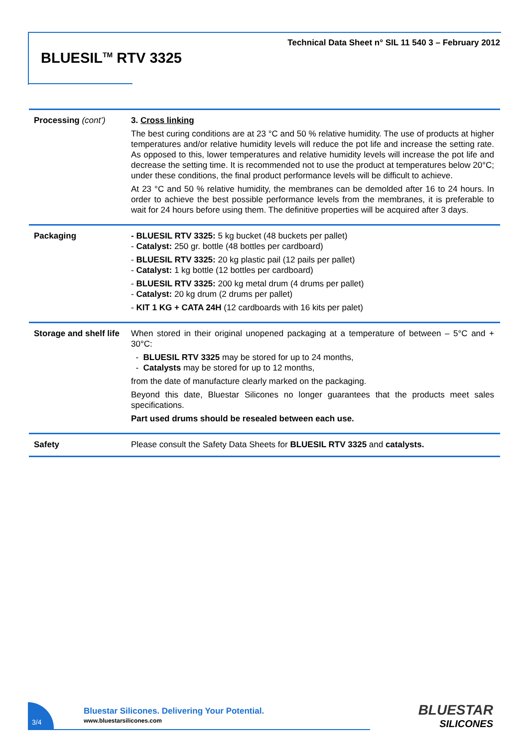Technical Data Sheet n° SIL 11 540 3 – February 2012
BLUESIL<sup>TM</sup> RTV 3325
| Processing (cont’) | 3. Cross linking The best curing conditions are at 23 °C and 50 % relative humidity. The use of products at higher temperatures and/or relative humidity levels will reduce the pot life and increase the setting rate. As opposed to this, lower temperatures and relative humidity levels will increase the pot life and decrease the setting time. It is recommended not to use the product at temperatures below 20°C; under these conditions, the final product performance levels will be difficult to achieve. At 23 °C and 50 % relative humidity, the membranes can be demolded after 16 to 24 hours. In order to achieve the best possible performance levels from the membranes, it is preferable to wait for 24 hours before using them. The definitive properties will be acquired after 3 days. |
| Packaging | - BLUESIL RTV 3325: 5 kg bucket (48 buckets per pallet) - Catalyst: 250 gr. bottle (48 bottles per cardboard) - BLUESIL RTV 3325: 20 kg plastic pail (12 pails per pallet) - Catalyst: 1 kg bottle (12 bottles per cardboard) - BLUESIL RTV 3325: 200 kg metal drum (4 drums per pallet) - Catalyst: 20 kg drum (2 drums per pallet) - KIT 1 KG + CATA 24H (12 cardboards with 16 kits per palet) |
| Storage and shelf life | When stored in their original unopened packaging at a temperature of between – 5°C and + 30°C: - BLUESIL RTV 3325 may be stored for up to 24 months, - Catalysts may be stored for up to 12 months, from the date of manufacture clearly marked on the packaging. Beyond this date, Bluestar Silicones no longer guarantees that the products meet sales specifications. Part used drums should be resealed between each use. |
| Safety | Please consult the Safety Data Sheets for BLUESIL RTV 3325 and catalysts. |
3/4
Bluestar Silicones. Delivering Your Potential.
www.bluestarsilicones.com
BLUESTAR
SILICONES